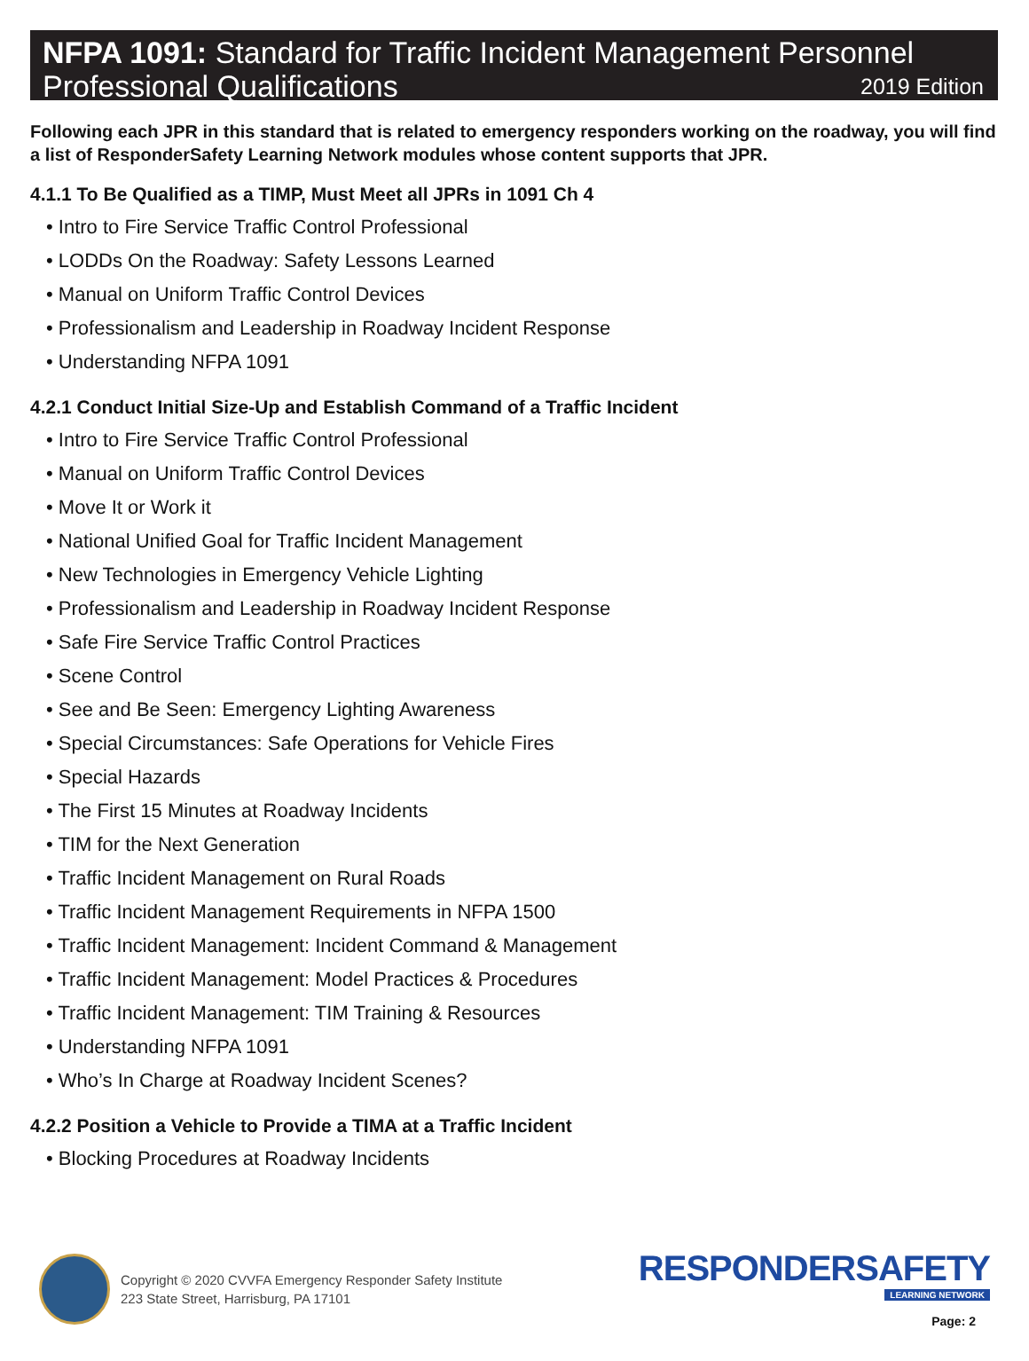NFPA 1091: Standard for Traffic Incident Management Personnel
Professional Qualifications 2019 Edition
Following each JPR in this standard that is related to emergency responders working on the roadway, you will find a list of ResponderSafety Learning Network modules whose content supports that JPR.
4.1.1 To Be Qualified as a TIMP, Must Meet all JPRs in 1091 Ch 4
• Intro to Fire Service Traffic Control Professional
• LODDs On the Roadway: Safety Lessons Learned
• Manual on Uniform Traffic Control Devices
• Professionalism and Leadership in Roadway Incident Response
• Understanding NFPA 1091
4.2.1 Conduct Initial Size-Up and Establish Command of a Traffic Incident
• Intro to Fire Service Traffic Control Professional
• Manual on Uniform Traffic Control Devices
• Move It or Work it
• National Unified Goal for Traffic Incident Management
• New Technologies in Emergency Vehicle Lighting
• Professionalism and Leadership in Roadway Incident Response
• Safe Fire Service Traffic Control Practices
• Scene Control
• See and Be Seen: Emergency Lighting Awareness
• Special Circumstances: Safe Operations for Vehicle Fires
• Special Hazards
• The First 15 Minutes at Roadway Incidents
• TIM for the Next Generation
• Traffic Incident Management on Rural Roads
• Traffic Incident Management Requirements in NFPA 1500
• Traffic Incident Management: Incident Command & Management
• Traffic Incident Management: Model Practices & Procedures
• Traffic Incident Management: TIM Training & Resources
• Understanding NFPA 1091
• Who’s In Charge at Roadway Incident Scenes?
4.2.2 Position a Vehicle to Provide a TIMA at a Traffic Incident
• Blocking Procedures at Roadway Incidents
Copyright © 2020 CVVFA Emergency Responder Safety Institute
223 State Street, Harrisburg, PA 17101
RESPONDERSAFETY
LEARNING NETWORK
Page: 2